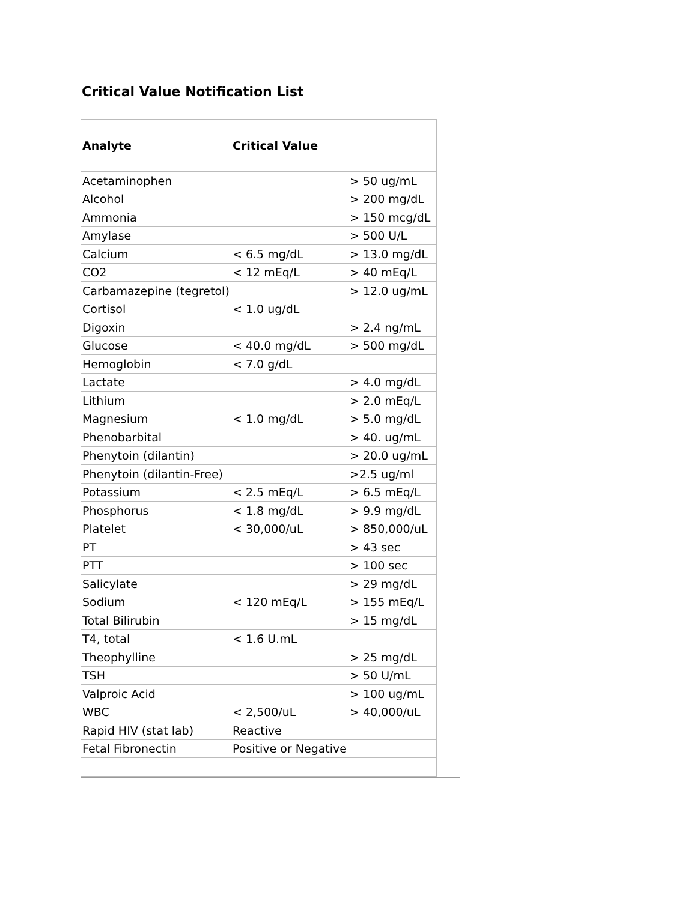Critical Value Notification List
| Analyte | Critical Value | |
| --- | --- | --- |
| Acetaminophen | | > 50 ug/mL |
| Alcohol | | > 200 mg/dL |
| Ammonia | | > 150 mcg/dL |
| Amylase | | > 500 U/L |
| Calcium | < 6.5 mg/dL | > 13.0 mg/dL |
| CO2 | < 12 mEq/L | > 40 mEq/L |
| Carbamazepine (tegretol) | | > 12.0 ug/mL |
| Cortisol | < 1.0 ug/dL | |
| Digoxin | | > 2.4 ng/mL |
| Glucose | < 40.0 mg/dL | > 500 mg/dL |
| Hemoglobin | < 7.0 g/dL | |
| Lactate | | > 4.0 mg/dL |
| Lithium | | > 2.0 mEq/L |
| Magnesium | < 1.0 mg/dL | > 5.0 mg/dL |
| Phenobarbital | | > 40. ug/mL |
| Phenytoin (dilantin) | | > 20.0 ug/mL |
| Phenytoin (dilantin-Free) | | >2.5 ug/ml |
| Potassium | < 2.5 mEq/L | > 6.5 mEq/L |
| Phosphorus | < 1.8 mg/dL | > 9.9 mg/dL |
| Platelet | < 30,000/uL | > 850,000/uL |
| PT | | > 43 sec |
| PTT | | > 100 sec |
| Salicylate | | > 29 mg/dL |
| Sodium | < 120 mEq/L | > 155 mEq/L |
| Total Bilirubin | | > 15 mg/dL |
| T4, total | < 1.6 U.mL | |
| Theophylline | | > 25 mg/dL |
| TSH | | > 50 U/mL |
| Valproic Acid | | > 100 ug/mL |
| WBC | < 2,500/uL | > 40,000/uL |
| Rapid HIV (stat lab) | Reactive | |
| Fetal Fibronectin | Positive or Negative | |